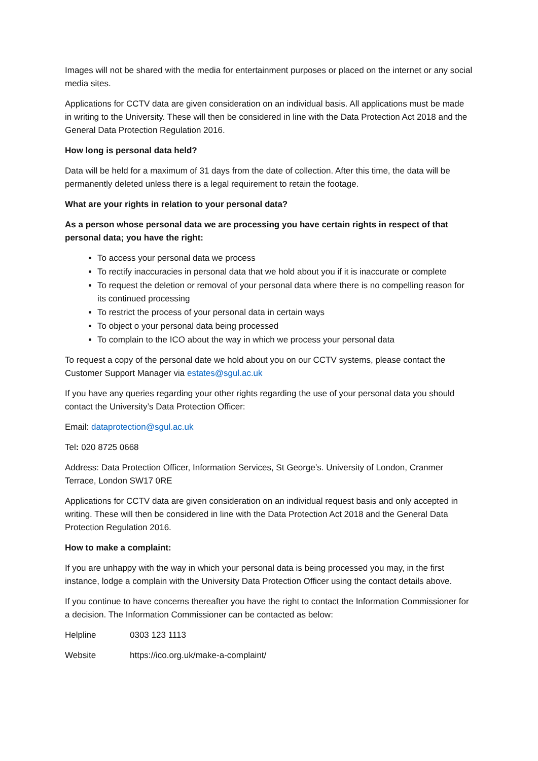Images will not be shared with the media for entertainment purposes or placed on the internet or any social media sites.
Applications for CCTV data are given consideration on an individual basis. All applications must be made in writing to the University. These will then be considered in line with the Data Protection Act 2018 and the General Data Protection Regulation 2016.
How long is personal data held?
Data will be held for a maximum of 31 days from the date of collection. After this time, the data will be permanently deleted unless there is a legal requirement to retain the footage.
What are your rights in relation to your personal data?
As a person whose personal data we are processing you have certain rights in respect of that personal data; you have the right:
To access your personal data we process
To rectify inaccuracies in personal data that we hold about you if it is inaccurate or complete
To request the deletion or removal of your personal data where there is no compelling reason for its continued processing
To restrict the process of your personal data in certain ways
To object o your personal data being processed
To complain to the ICO about the way in which we process your personal data
To request a copy of the personal date we hold about you on our CCTV systems, please contact the Customer Support Manager via estates@sgul.ac.uk
If you have any queries regarding your other rights regarding the use of your personal data you should contact the University’s Data Protection Officer:
Email: dataprotection@sgul.ac.uk
Tel: 020 8725 0668
Address: Data Protection Officer, Information Services, St George’s. University of London, Cranmer Terrace, London SW17 0RE
Applications for CCTV data are given consideration on an individual request basis and only accepted in writing. These will then be considered in line with the Data Protection Act 2018 and the General Data Protection Regulation 2016.
How to make a complaint:
If you are unhappy with the way in which your personal data is being processed you may, in the first instance, lodge a complain with the University Data Protection Officer using the contact details above.
If you continue to have concerns thereafter you have the right to contact the Information Commissioner for a decision. The Information Commissioner can be contacted as below:
Helpline 0303 123 1113
Website https://ico.org.uk/make-a-complaint/